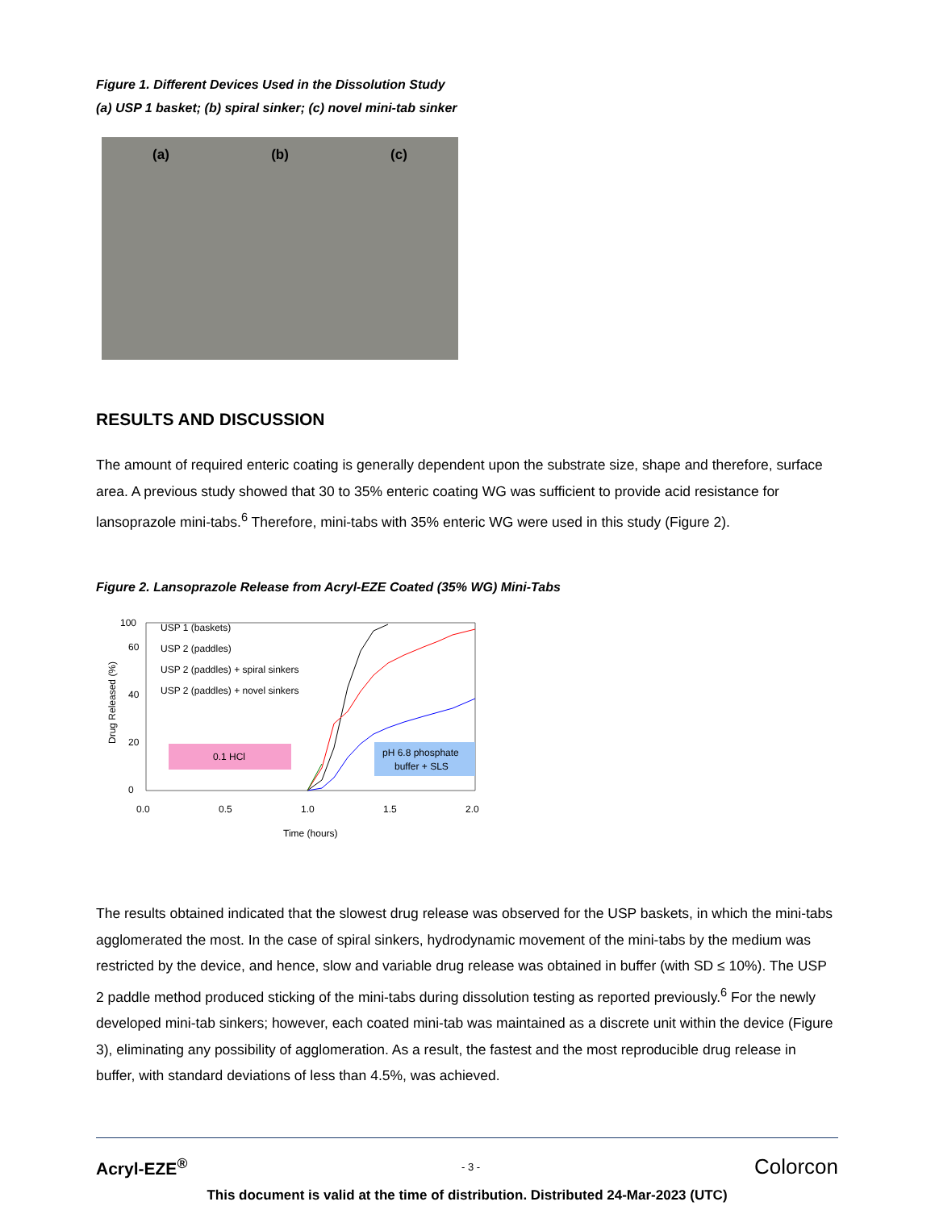Figure 1. Different Devices Used in the Dissolution Study
(a) USP 1 basket; (b) spiral sinker; (c) novel mini-tab sinker
(a) (b) (c)
RESULTS AND DISCUSSION
The amount of required enteric coating is generally dependent upon the substrate size, shape and therefore, surface area. A previous study showed that 30 to 35% enteric coating WG was sufficient to provide acid resistance for lansoprazole mini-tabs.<sup>6</sup> Therefore, mini-tabs with 35% enteric WG were used in this study (Figure 2).
Figure 2. Lansoprazole Release from Acryl-EZE Coated (35% WG) Mini-Tabs
100
0
20
40
60
0.1 HCl
pH 6.8 phosphate
buffer + SLS
USP 1 (baskets)
USP 2 (paddles)
USP 2 (paddles) + spiral sinkers
USP 2 (paddles) + novel sinkers
0.0
0.5
1.0
1.5
2.0
Time (hours)
Drug Released (%)
The results obtained indicated that the slowest drug release was observed for the USP baskets, in which the mini-tabs agglomerated the most. In the case of spiral sinkers, hydrodynamic movement of the mini-tabs by the medium was restricted by the device, and hence, slow and variable drug release was obtained in buffer (with SD ≤ 10%). The USP 2 paddle method produced sticking of the mini-tabs during dissolution testing as reported previously.<sup>6</sup> For the newly developed mini-tab sinkers; however, each coated mini-tab was maintained as a discrete unit within the device (Figure 3), eliminating any possibility of agglomeration. As a result, the fastest and the most reproducible drug release in buffer, with standard deviations of less than 4.5%, was achieved.
Acryl-EZE<sup>®</sup> - 3 - Colorcon
This document is valid at the time of distribution. Distributed 24-Mar-2023 (UTC)